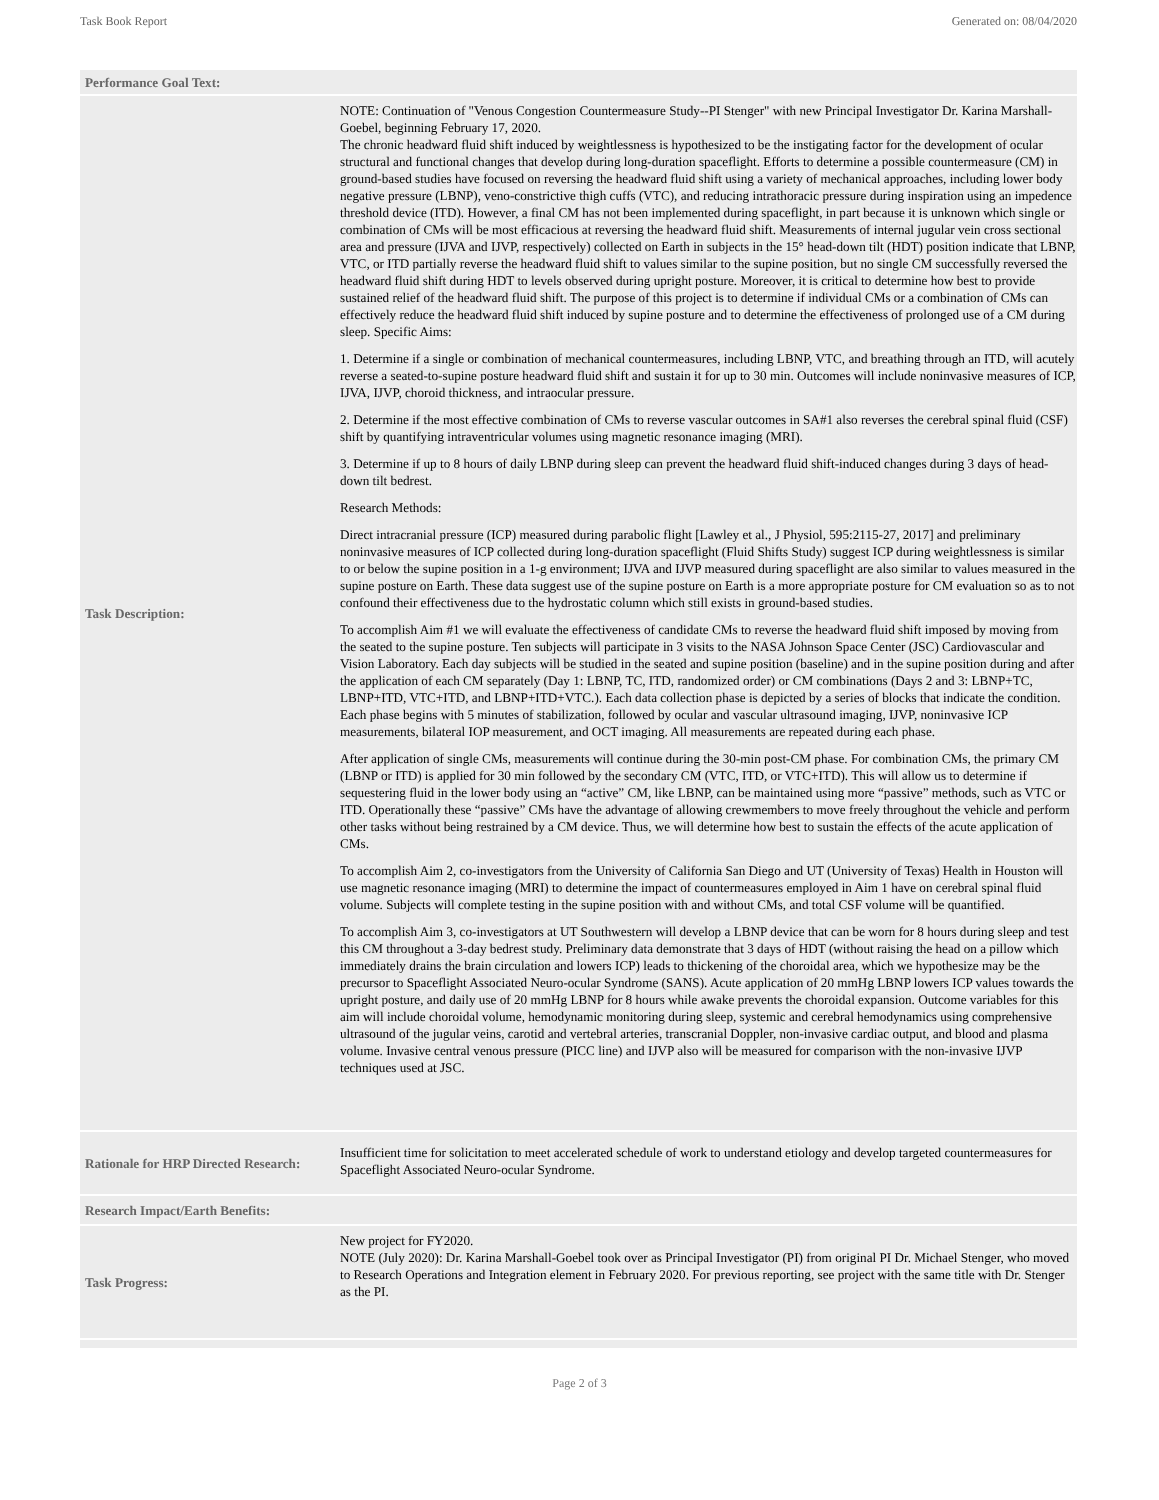Task Book Report Generated on: 08/04/2020
| Performance Goal Text: | |
| Task Description: | NOTE: Continuation of "Venous Congestion Countermeasure Study--PI Stenger" with new Principal Investigator Dr. Karina Marshall-Goebel, beginning February 17, 2020. The chronic headward fluid shift induced by weightlessness is hypothesized to be the instigating factor for the development of ocular structural and functional changes that develop during long-duration spaceflight. Efforts to determine a possible countermeasure (CM) in ground-based studies have focused on reversing the headward fluid shift using a variety of mechanical approaches, including lower body negative pressure (LBNP), veno-constrictive thigh cuffs (VTC), and reducing intrathoracic pressure during inspiration using an impedence threshold device (ITD). However, a final CM has not been implemented during spaceflight, in part because it is unknown which single or combination of CMs will be most efficacious at reversing the headward fluid shift. Measurements of internal jugular vein cross sectional area and pressure (IJVA and IJVP, respectively) collected on Earth in subjects in the 15° head-down tilt (HDT) position indicate that LBNP, VTC, or ITD partially reverse the headward fluid shift to values similar to the supine position, but no single CM successfully reversed the headward fluid shift during HDT to levels observed during upright posture. Moreover, it is critical to determine how best to provide sustained relief of the headward fluid shift. The purpose of this project is to determine if individual CMs or a combination of CMs can effectively reduce the headward fluid shift induced by supine posture and to determine the effectiveness of prolonged use of a CM during sleep. Specific Aims: 1. Determine if a single or combination of mechanical countermeasures, including LBNP, VTC, and breathing through an ITD, will acutely reverse a seated-to-supine posture headward fluid shift and sustain it for up to 30 min. Outcomes will include noninvasive measures of ICP, IJVA, IJVP, choroid thickness, and intraocular pressure. 2. Determine if the most effective combination of CMs to reverse vascular outcomes in SA#1 also reverses the cerebral spinal fluid (CSF) shift by quantifying intraventricular volumes using magnetic resonance imaging (MRI). 3. Determine if up to 8 hours of daily LBNP during sleep can prevent the headward fluid shift-induced changes during 3 days of head-down tilt bedrest. Research Methods: Direct intracranial pressure (ICP) measured during parabolic flight [Lawley et al., J Physiol, 595:2115-27, 2017] and preliminary noninvasive measures of ICP collected during long-duration spaceflight (Fluid Shifts Study) suggest ICP during weightlessness is similar to or below the supine position in a 1-g environment; IJVA and IJVP measured during spaceflight are also similar to values measured in the supine posture on Earth. These data suggest use of the supine posture on Earth is a more appropriate posture for CM evaluation so as to not confound their effectiveness due to the hydrostatic column which still exists in ground-based studies. To accomplish Aim #1 we will evaluate the effectiveness of candidate CMs to reverse the headward fluid shift imposed by moving from the seated to the supine posture. Ten subjects will participate in 3 visits to the NASA Johnson Space Center (JSC) Cardiovascular and Vision Laboratory. Each day subjects will be studied in the seated and supine position (baseline) and in the supine position during and after the application of each CM separately (Day 1: LBNP, TC, ITD, randomized order) or CM combinations (Days 2 and 3: LBNP+TC, LBNP+ITD, VTC+ITD, and LBNP+ITD+VTC.). Each data collection phase is depicted by a series of blocks that indicate the condition. Each phase begins with 5 minutes of stabilization, followed by ocular and vascular ultrasound imaging, IJVP, noninvasive ICP measurements, bilateral IOP measurement, and OCT imaging. All measurements are repeated during each phase. After application of single CMs, measurements will continue during the 30-min post-CM phase. For combination CMs, the primary CM (LBNP or ITD) is applied for 30 min followed by the secondary CM (VTC, ITD, or VTC+ITD). This will allow us to determine if sequestering fluid in the lower body using an “active” CM, like LBNP, can be maintained using more “passive” methods, such as VTC or ITD. Operationally these “passive” CMs have the advantage of allowing crewmembers to move freely throughout the vehicle and perform other tasks without being restrained by a CM device. Thus, we will determine how best to sustain the effects of the acute application of CMs. To accomplish Aim 2, co-investigators from the University of California San Diego and UT (University of Texas) Health in Houston will use magnetic resonance imaging (MRI) to determine the impact of countermeasures employed in Aim 1 have on cerebral spinal fluid volume. Subjects will complete testing in the supine position with and without CMs, and total CSF volume will be quantified. To accomplish Aim 3, co-investigators at UT Southwestern will develop a LBNP device that can be worn for 8 hours during sleep and test this CM throughout a 3-day bedrest study. Preliminary data demonstrate that 3 days of HDT (without raising the head on a pillow which immediately drains the brain circulation and lowers ICP) leads to thickening of the choroidal area, which we hypothesize may be the precursor to Spaceflight Associated Neuro-ocular Syndrome (SANS). Acute application of 20 mmHg LBNP lowers ICP values towards the upright posture, and daily use of 20 mmHg LBNP for 8 hours while awake prevents the choroidal expansion. Outcome variables for this aim will include choroidal volume, hemodynamic monitoring during sleep, systemic and cerebral hemodynamics using comprehensive ultrasound of the jugular veins, carotid and vertebral arteries, transcranial Doppler, non-invasive cardiac output, and blood and plasma volume. Invasive central venous pressure (PICC line) and IJVP also will be measured for comparison with the non-invasive IJVP techniques used at JSC. |
| Rationale for HRP Directed Research: | Insufficient time for solicitation to meet accelerated schedule of work to understand etiology and develop targeted countermeasures for Spaceflight Associated Neuro-ocular Syndrome. |
| Research Impact/Earth Benefits: | |
| Task Progress: | New project for FY2020. NOTE (July 2020): Dr. Karina Marshall-Goebel took over as Principal Investigator (PI) from original PI Dr. Michael Stenger, who moved to Research Operations and Integration element in February 2020. For previous reporting, see project with the same title with Dr. Stenger as the PI. |
Page 2 of 3